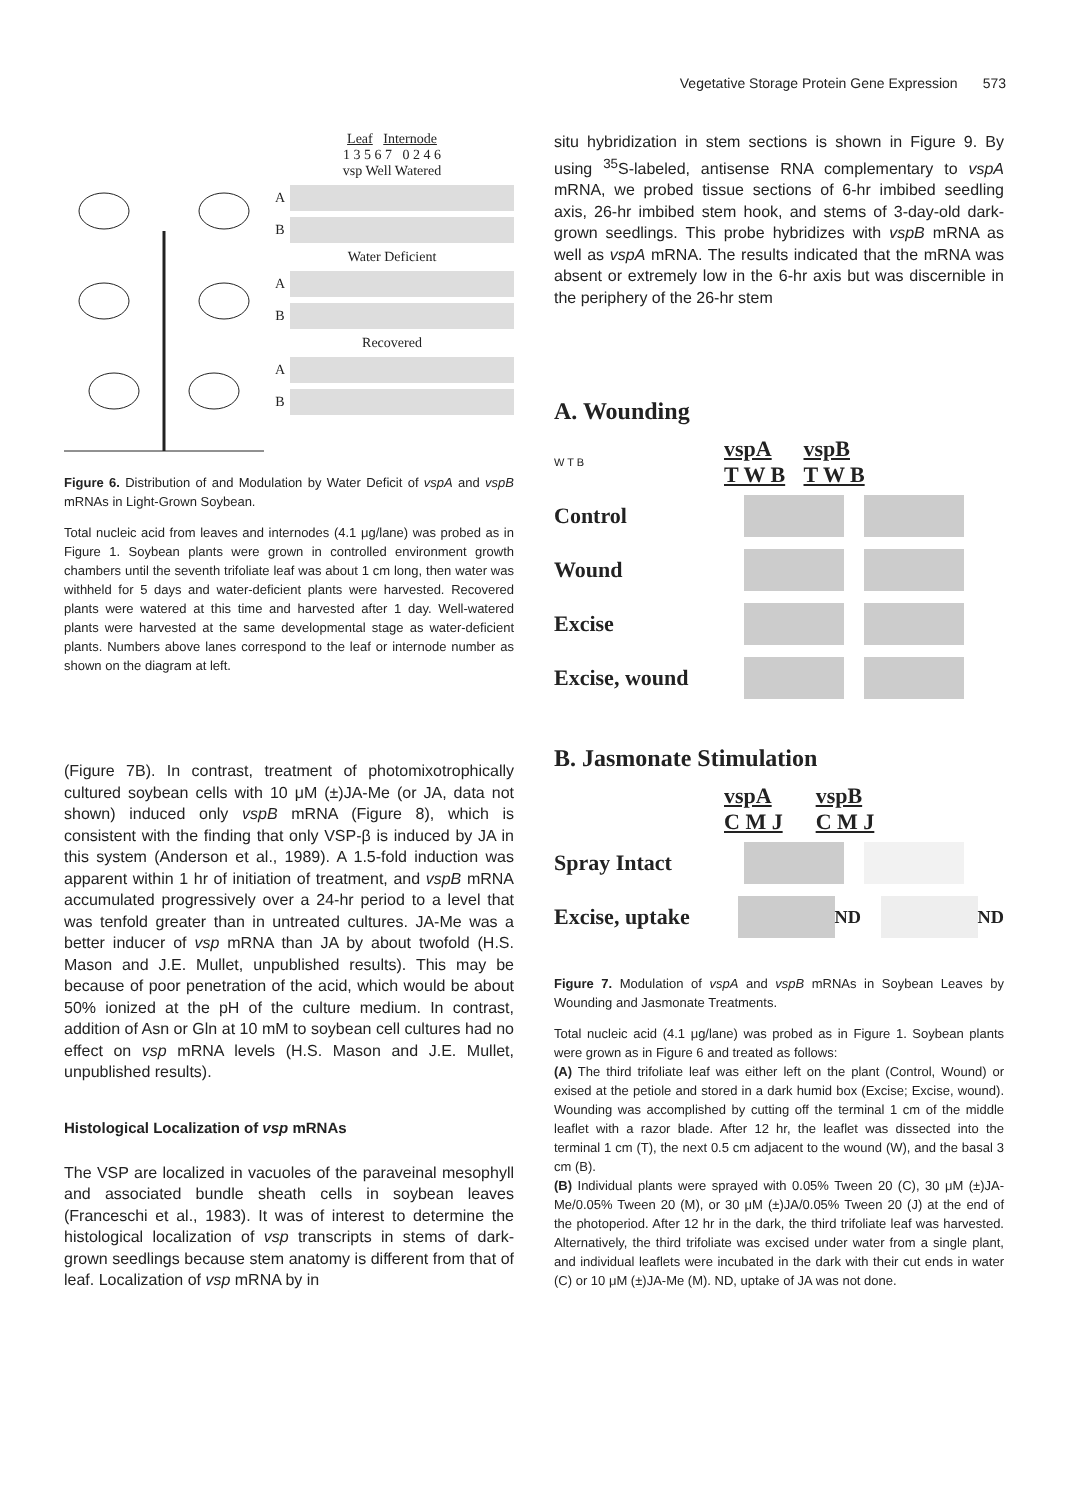Vegetative Storage Protein Gene Expression 573
Leaf Internode
1 3 5 6 7 0 2 4 6
vsp Well Watered
A
B
Water Deficient
A
B
Recovered
A
B
Figure 6. Distribution of and Modulation by Water Deficit of vspA and vspB mRNAs in Light-Grown Soybean.
Total nucleic acid from leaves and internodes (4.1 μg/lane) was probed as in Figure 1. Soybean plants were grown in controlled environment growth chambers until the seventh trifoliate leaf was about 1 cm long, then water was withheld for 5 days and water-deficient plants were harvested. Recovered plants were watered at this time and harvested after 1 day. Well-watered plants were harvested at the same developmental stage as water-deficient plants. Numbers above lanes correspond to the leaf or internode number as shown on the diagram at left.
(Figure 7B). In contrast, treatment of photomixotrophically cultured soybean cells with 10 μM (±)JA-Me (or JA, data not shown) induced only vspB mRNA (Figure 8), which is consistent with the finding that only VSP-β is induced by JA in this system (Anderson et al., 1989). A 1.5-fold induction was apparent within 1 hr of initiation of treatment, and vspB mRNA accumulated progressively over a 24-hr period to a level that was tenfold greater than in untreated cultures. JA-Me was a better inducer of vsp mRNA than JA by about twofold (H.S. Mason and J.E. Mullet, unpublished results). This may be because of poor penetration of the acid, which would be about 50% ionized at the pH of the culture medium. In contrast, addition of Asn or Gln at 10 mM to soybean cell cultures had no effect on vsp mRNA levels (H.S. Mason and J.E. Mullet, unpublished results).
Histological Localization of vsp mRNAs
The VSP are localized in vacuoles of the paraveinal mesophyll and associated bundle sheath cells in soybean leaves (Franceschi et al., 1983). It was of interest to determine the histological localization of vsp transcripts in stems of dark-grown seedlings because stem anatomy is different from that of leaf. Localization of vsp mRNA by in
situ hybridization in stem sections is shown in Figure 9. By using <sup>35</sup>S-labeled, antisense RNA complementary to vspA mRNA, we probed tissue sections of 6-hr imbibed seedling axis, 26-hr imbibed stem hook, and stems of 3-day-old dark-grown seedlings. This probe hybridizes with vspB mRNA as well as vspA mRNA. The results indicated that the mRNA was absent or extremely low in the 6-hr axis but was discernible in the periphery of the 26-hr stem
A. Wounding
W T B vspA
T W B vspB
T W B
Control
Wound
Excise
Excise, wound
B. Jasmonate Stimulation
vspA
C M J vspB
C M J
Spray Intact
Excise, uptake
ND ND
Figure 7. Modulation of vspA and vspB mRNAs in Soybean Leaves by Wounding and Jasmonate Treatments.
Total nucleic acid (4.1 μg/lane) was probed as in Figure 1. Soybean plants were grown as in Figure 6 and treated as follows:
(A) The third trifoliate leaf was either left on the plant (Control, Wound) or exised at the petiole and stored in a dark humid box (Excise; Excise, wound). Wounding was accomplished by cutting off the terminal 1 cm of the middle leaflet with a razor blade. After 12 hr, the leaflet was dissected into the terminal 1 cm (T), the next 0.5 cm adjacent to the wound (W), and the basal 3 cm (B).
(B) Individual plants were sprayed with 0.05% Tween 20 (C), 30 μM (±)JA-Me/0.05% Tween 20 (M), or 30 μM (±)JA/0.05% Tween 20 (J) at the end of the photoperiod. After 12 hr in the dark, the third trifoliate leaf was harvested. Alternatively, the third trifoliate was excised under water from a single plant, and individual leaflets were incubated in the dark with their cut ends in water (C) or 10 μM (±)JA-Me (M). ND, uptake of JA was not done.